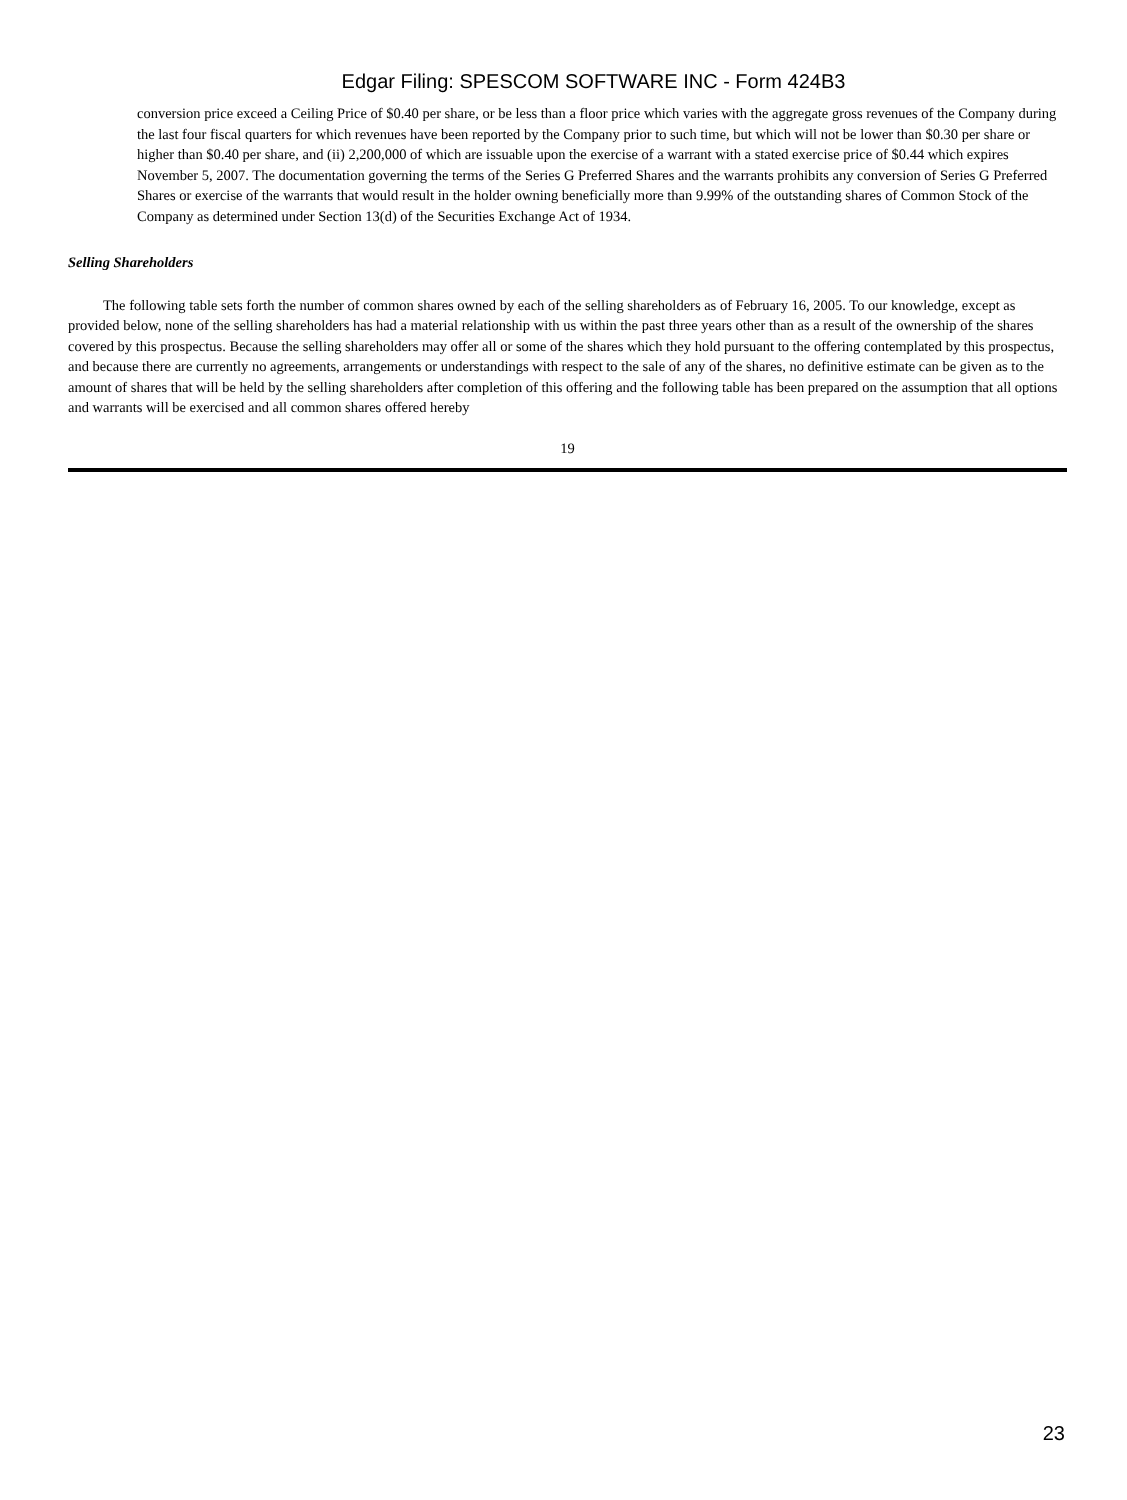Edgar Filing: SPESCOM SOFTWARE INC - Form 424B3
conversion price exceed a Ceiling Price of $0.40 per share, or be less than a floor price which varies with the aggregate gross revenues of the Company during the last four fiscal quarters for which revenues have been reported by the Company prior to such time, but which will not be lower than $0.30 per share or higher than $0.40 per share, and (ii) 2,200,000 of which are issuable upon the exercise of a warrant with a stated exercise price of $0.44 which expires November 5, 2007. The documentation governing the terms of the Series G Preferred Shares and the warrants prohibits any conversion of Series G Preferred Shares or exercise of the warrants that would result in the holder owning beneficially more than 9.99% of the outstanding shares of Common Stock of the Company as determined under Section 13(d) of the Securities Exchange Act of 1934.
Selling Shareholders
The following table sets forth the number of common shares owned by each of the selling shareholders as of February 16, 2005. To our knowledge, except as provided below, none of the selling shareholders has had a material relationship with us within the past three years other than as a result of the ownership of the shares covered by this prospectus. Because the selling shareholders may offer all or some of the shares which they hold pursuant to the offering contemplated by this prospectus, and because there are currently no agreements, arrangements or understandings with respect to the sale of any of the shares, no definitive estimate can be given as to the amount of shares that will be held by the selling shareholders after completion of this offering and the following table has been prepared on the assumption that all options and warrants will be exercised and all common shares offered hereby
19
23